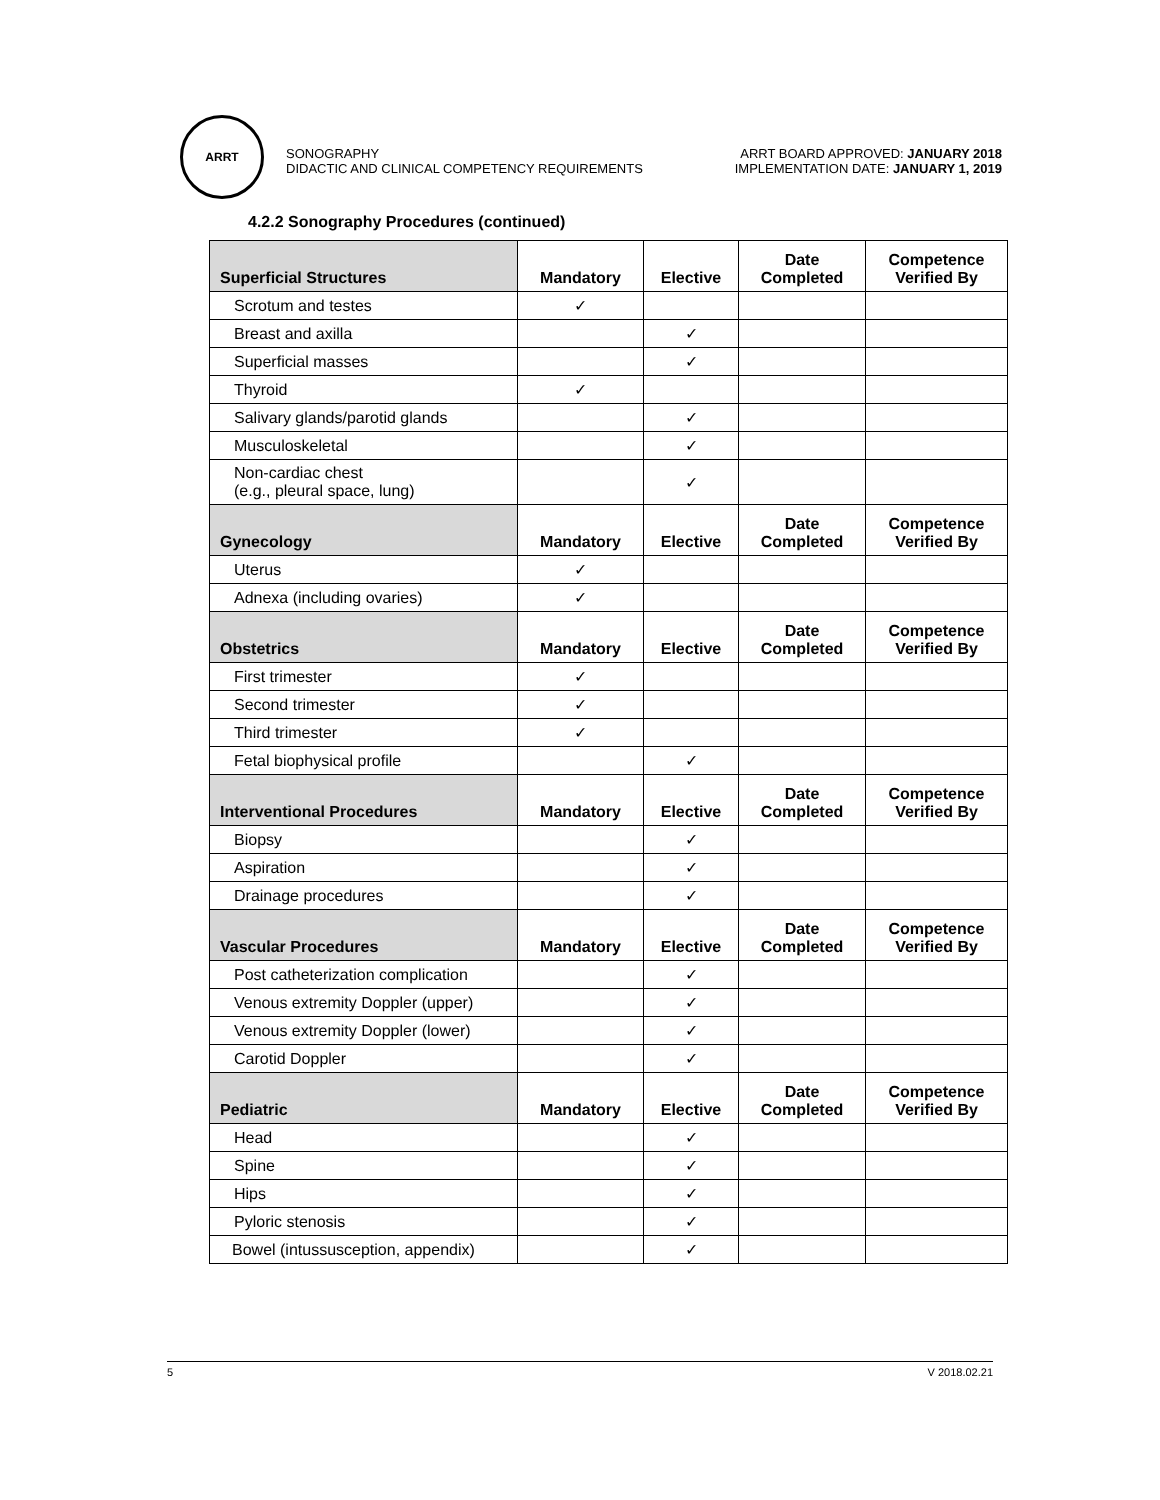ARRT
SONOGRAPHY
DIDACTIC AND CLINICAL COMPETENCY REQUIREMENTS
ARRT BOARD APPROVED: JANUARY 2018
IMPLEMENTATION DATE: JANUARY 1, 2019
4.2.2 Sonography Procedures (continued)
| Superficial Structures | Mandatory | Elective | Date Completed | Competence Verified By |
| --- | --- | --- | --- | --- |
| Scrotum and testes | ✓ | | | |
| Breast and axilla | | ✓ | | |
| Superficial masses | | ✓ | | |
| Thyroid | ✓ | | | |
| Salivary glands/parotid glands | | ✓ | | |
| Musculoskeletal | | ✓ | | |
| Non-cardiac chest (e.g., pleural space, lung) | | ✓ | | |
| Gynecology | Mandatory | Elective | Date Completed | Competence Verified By |
| Uterus | ✓ | | | |
| Adnexa (including ovaries) | ✓ | | | |
| Obstetrics | Mandatory | Elective | Date Completed | Competence Verified By |
| First trimester | ✓ | | | |
| Second trimester | ✓ | | | |
| Third trimester | ✓ | | | |
| Fetal biophysical profile | | ✓ | | |
| Interventional Procedures | Mandatory | Elective | Date Completed | Competence Verified By |
| Biopsy | | ✓ | | |
| Aspiration | | ✓ | | |
| Drainage procedures | | ✓ | | |
| Vascular Procedures | Mandatory | Elective | Date Completed | Competence Verified By |
| Post catheterization complication | | ✓ | | |
| Venous extremity Doppler (upper) | | ✓ | | |
| Venous extremity Doppler (lower) | | ✓ | | |
| Carotid Doppler | | ✓ | | |
| Pediatric | Mandatory | Elective | Date Completed | Competence Verified By |
| Head | | ✓ | | |
| Spine | | ✓ | | |
| Hips | | ✓ | | |
| Pyloric stenosis | | ✓ | | |
| Bowel (intussusception, appendix) | | ✓ | | |
5 V 2018.02.21